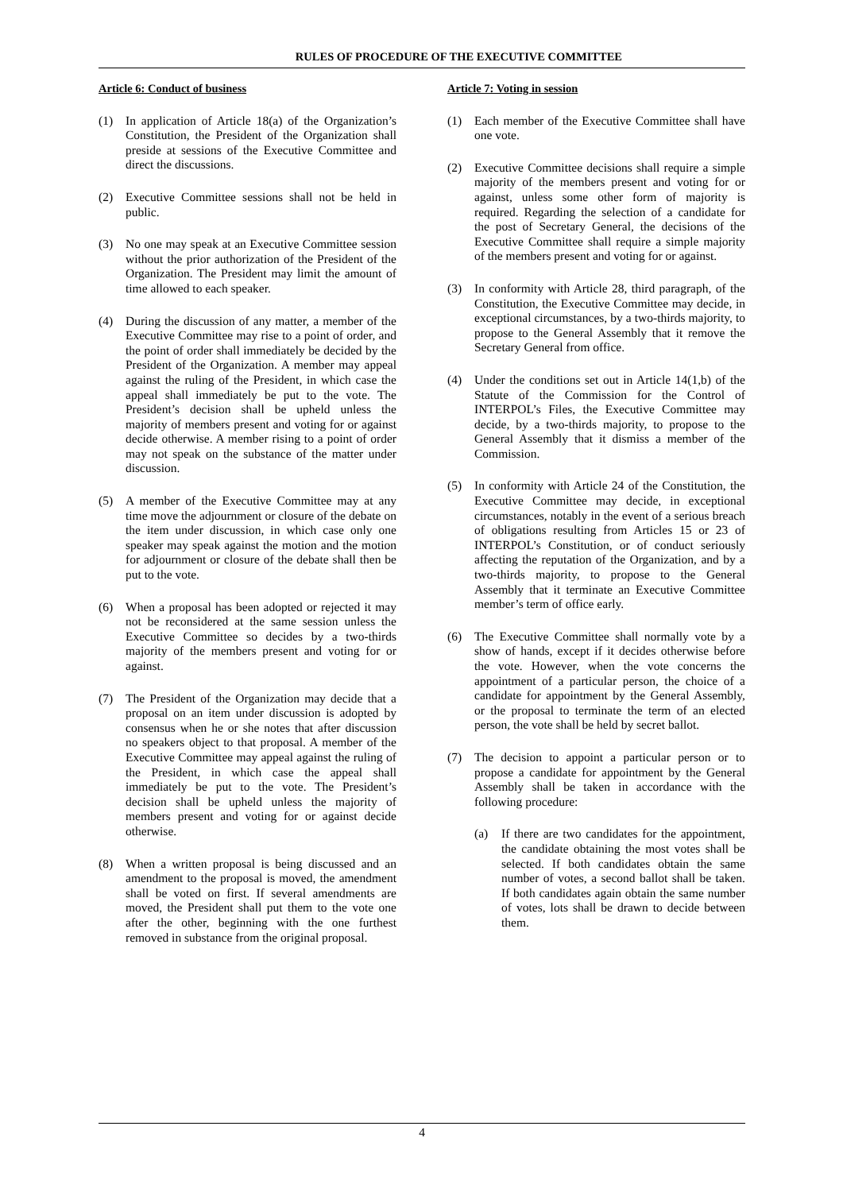RULES OF PROCEDURE OF THE EXECUTIVE COMMITTEE
Article 6: Conduct of business
(1) In application of Article 18(a) of the Organization’s Constitution, the President of the Organization shall preside at sessions of the Executive Committee and direct the discussions.
(2) Executive Committee sessions shall not be held in public.
(3) No one may speak at an Executive Committee session without the prior authorization of the President of the Organization. The President may limit the amount of time allowed to each speaker.
(4) During the discussion of any matter, a member of the Executive Committee may rise to a point of order, and the point of order shall immediately be decided by the President of the Organization. A member may appeal against the ruling of the President, in which case the appeal shall immediately be put to the vote. The President’s decision shall be upheld unless the majority of members present and voting for or against decide otherwise. A member rising to a point of order may not speak on the substance of the matter under discussion.
(5) A member of the Executive Committee may at any time move the adjournment or closure of the debate on the item under discussion, in which case only one speaker may speak against the motion and the motion for adjournment or closure of the debate shall then be put to the vote.
(6) When a proposal has been adopted or rejected it may not be reconsidered at the same session unless the Executive Committee so decides by a two-thirds majority of the members present and voting for or against.
(7) The President of the Organization may decide that a proposal on an item under discussion is adopted by consensus when he or she notes that after discussion no speakers object to that proposal. A member of the Executive Committee may appeal against the ruling of the President, in which case the appeal shall immediately be put to the vote. The President’s decision shall be upheld unless the majority of members present and voting for or against decide otherwise.
(8) When a written proposal is being discussed and an amendment to the proposal is moved, the amendment shall be voted on first. If several amendments are moved, the President shall put them to the vote one after the other, beginning with the one furthest removed in substance from the original proposal.
Article 7: Voting in session
(1) Each member of the Executive Committee shall have one vote.
(2) Executive Committee decisions shall require a simple majority of the members present and voting for or against, unless some other form of majority is required. Regarding the selection of a candidate for the post of Secretary General, the decisions of the Executive Committee shall require a simple majority of the members present and voting for or against.
(3) In conformity with Article 28, third paragraph, of the Constitution, the Executive Committee may decide, in exceptional circumstances, by a two-thirds majority, to propose to the General Assembly that it remove the Secretary General from office.
(4) Under the conditions set out in Article 14(1,b) of the Statute of the Commission for the Control of INTERPOL’s Files, the Executive Committee may decide, by a two-thirds majority, to propose to the General Assembly that it dismiss a member of the Commission.
(5) In conformity with Article 24 of the Constitution, the Executive Committee may decide, in exceptional circumstances, notably in the event of a serious breach of obligations resulting from Articles 15 or 23 of INTERPOL’s Constitution, or of conduct seriously affecting the reputation of the Organization, and by a two-thirds majority, to propose to the General Assembly that it terminate an Executive Committee member’s term of office early.
(6) The Executive Committee shall normally vote by a show of hands, except if it decides otherwise before the vote. However, when the vote concerns the appointment of a particular person, the choice of a candidate for appointment by the General Assembly, or the proposal to terminate the term of an elected person, the vote shall be held by secret ballot.
(7) The decision to appoint a particular person or to propose a candidate for appointment by the General Assembly shall be taken in accordance with the following procedure:
(a) If there are two candidates for the appointment, the candidate obtaining the most votes shall be selected. If both candidates obtain the same number of votes, a second ballot shall be taken. If both candidates again obtain the same number of votes, lots shall be drawn to decide between them.
4